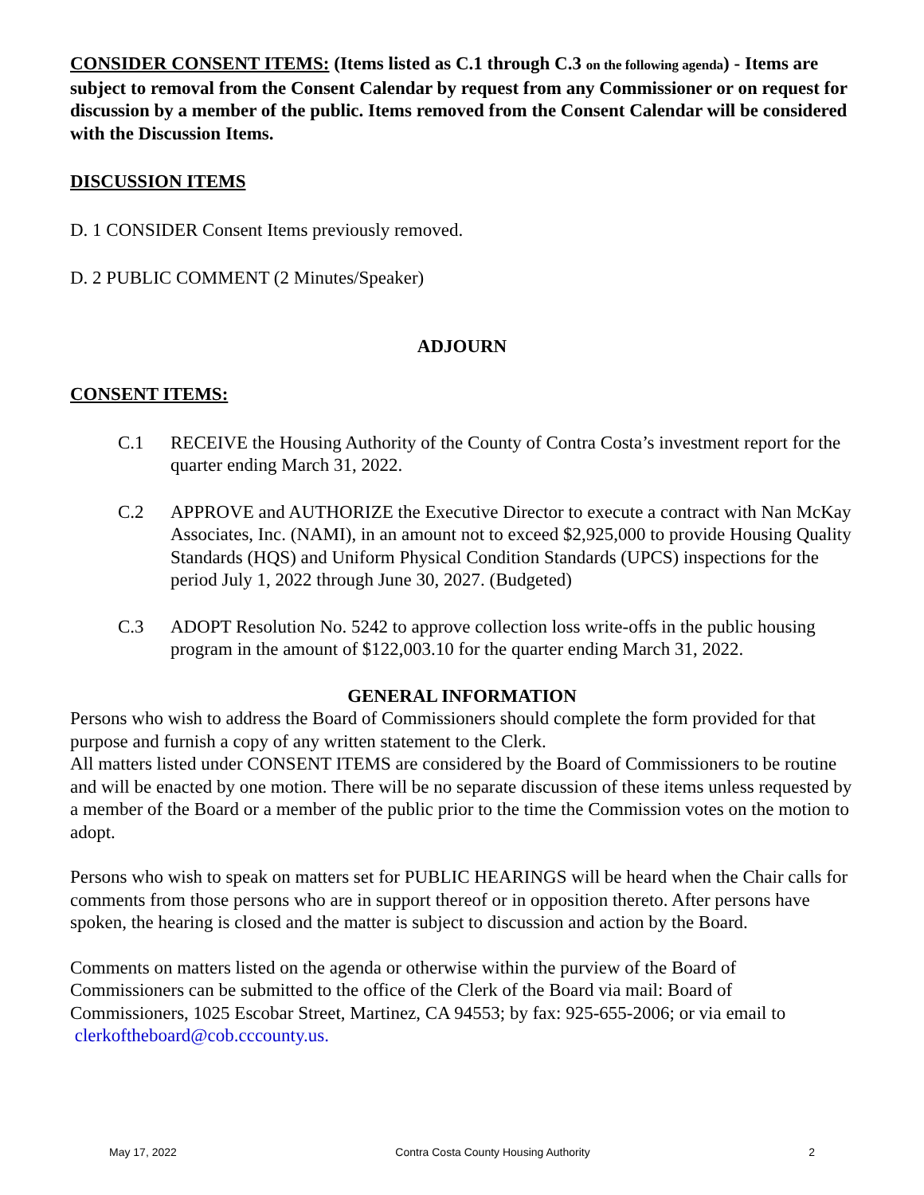CONSIDER CONSENT ITEMS: (Items listed as C.1 through C.3 on the following agenda) - Items are subject to removal from the Consent Calendar by request from any Commissioner or on request for discussion by a member of the public. Items removed from the Consent Calendar will be considered with the Discussion Items.
DISCUSSION ITEMS
D. 1 CONSIDER Consent Items previously removed.
D. 2 PUBLIC COMMENT (2 Minutes/Speaker)
ADJOURN
CONSENT ITEMS:
C.1 RECEIVE the Housing Authority of the County of Contra Costa’s investment report for the quarter ending March 31, 2022.
C.2 APPROVE and AUTHORIZE the Executive Director to execute a contract with Nan McKay Associates, Inc. (NAMI), in an amount not to exceed $2,925,000 to provide Housing Quality Standards (HQS) and Uniform Physical Condition Standards (UPCS) inspections for the period July 1, 2022 through June 30, 2027. (Budgeted)
C.3 ADOPT Resolution No. 5242 to approve collection loss write-offs in the public housing program in the amount of $122,003.10 for the quarter ending March 31, 2022.
GENERAL INFORMATION
Persons who wish to address the Board of Commissioners should complete the form provided for that purpose and furnish a copy of any written statement to the Clerk.
All matters listed under CONSENT ITEMS are considered by the Board of Commissioners to be routine and will be enacted by one motion. There will be no separate discussion of these items unless requested by a member of the Board or a member of the public prior to the time the Commission votes on the motion to adopt.
Persons who wish to speak on matters set for PUBLIC HEARINGS will be heard when the Chair calls for comments from those persons who are in support thereof or in opposition thereto. After persons have spoken, the hearing is closed and the matter is subject to discussion and action by the Board.
Comments on matters listed on the agenda or otherwise within the purview of the Board of Commissioners can be submitted to the office of the Clerk of the Board via mail: Board of Commissioners, 1025 Escobar Street, Martinez, CA 94553; by fax: 925-655-2006; or via email to clerkoftheboard@cob.cccounty.us.
May 17, 2022 Contra Costa County Housing Authority 2